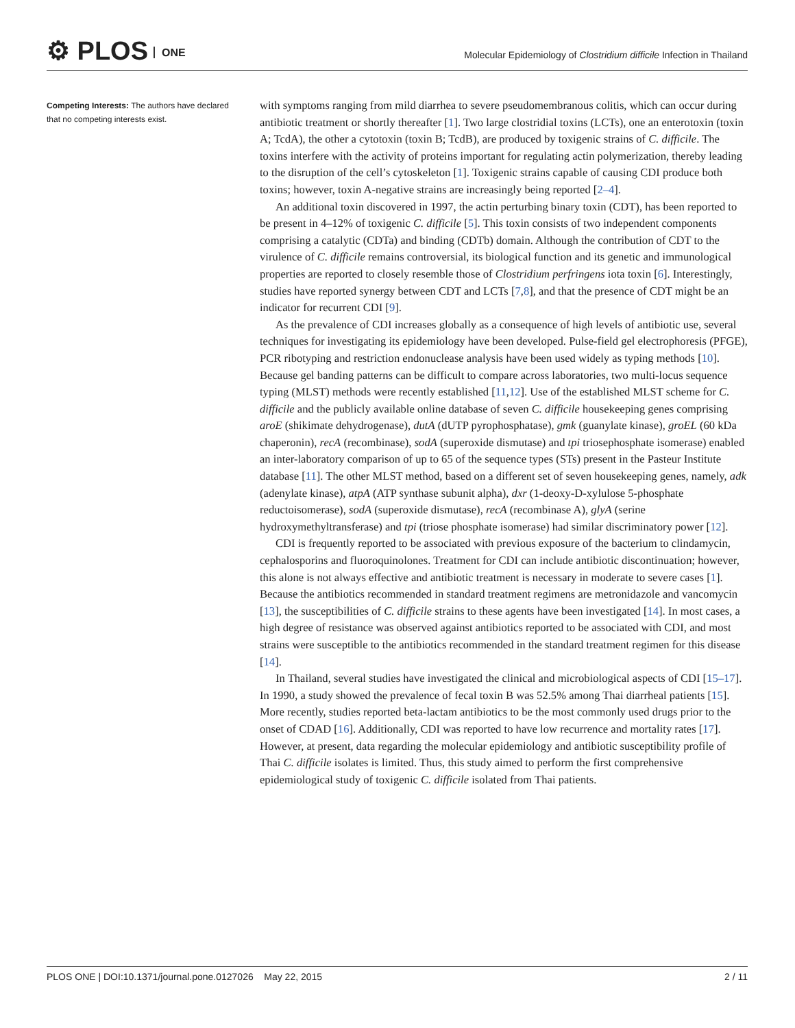⚙ PLOS ONE
Molecular Epidemiology of Clostridium difficile Infection in Thailand
Competing Interests: The authors have declared that no competing interests exist.
with symptoms ranging from mild diarrhea to severe pseudomembranous colitis, which can occur during antibiotic treatment or shortly thereafter [1]. Two large clostridial toxins (LCTs), one an enterotoxin (toxin A; TcdA), the other a cytotoxin (toxin B; TcdB), are produced by toxigenic strains of C. difficile. The toxins interfere with the activity of proteins important for regulating actin polymerization, thereby leading to the disruption of the cell’s cytoskeleton [1]. Toxigenic strains capable of causing CDI produce both toxins; however, toxin A-negative strains are increasingly being reported [2–4].
An additional toxin discovered in 1997, the actin perturbing binary toxin (CDT), has been reported to be present in 4–12% of toxigenic C. difficile [5]. This toxin consists of two independent components comprising a catalytic (CDTa) and binding (CDTb) domain. Although the contribution of CDT to the virulence of C. difficile remains controversial, its biological function and its genetic and immunological properties are reported to closely resemble those of Clostridium perfringens iota toxin [6]. Interestingly, studies have reported synergy between CDT and LCTs [7,8], and that the presence of CDT might be an indicator for recurrent CDI [9].
As the prevalence of CDI increases globally as a consequence of high levels of antibiotic use, several techniques for investigating its epidemiology have been developed. Pulse-field gel electrophoresis (PFGE), PCR ribotyping and restriction endonuclease analysis have been used widely as typing methods [10]. Because gel banding patterns can be difficult to compare across laboratories, two multi-locus sequence typing (MLST) methods were recently established [11,12]. Use of the established MLST scheme for C. difficile and the publicly available online database of seven C. difficile housekeeping genes comprising aroE (shikimate dehydrogenase), dutA (dUTP pyrophosphatase), gmk (guanylate kinase), groEL (60 kDa chaperonin), recA (recombinase), sodA (superoxide dismutase) and tpi triosephosphate isomerase) enabled an inter-laboratory comparison of up to 65 of the sequence types (STs) present in the Pasteur Institute database [11]. The other MLST method, based on a different set of seven housekeeping genes, namely, adk (adenylate kinase), atpA (ATP synthase subunit alpha), dxr (1-deoxy-D-xylulose 5-phosphate reductoisomerase), sodA (superoxide dismutase), recA (recombinase A), glyA (serine hydroxymethyltransferase) and tpi (triose phosphate isomerase) had similar discriminatory power [12].
CDI is frequently reported to be associated with previous exposure of the bacterium to clindamycin, cephalosporins and fluoroquinolones. Treatment for CDI can include antibiotic discontinuation; however, this alone is not always effective and antibiotic treatment is necessary in moderate to severe cases [1]. Because the antibiotics recommended in standard treatment regimens are metronidazole and vancomycin [13], the susceptibilities of C. difficile strains to these agents have been investigated [14]. In most cases, a high degree of resistance was observed against antibiotics reported to be associated with CDI, and most strains were susceptible to the antibiotics recommended in the standard treatment regimen for this disease [14].
In Thailand, several studies have investigated the clinical and microbiological aspects of CDI [15–17]. In 1990, a study showed the prevalence of fecal toxin B was 52.5% among Thai diarrheal patients [15]. More recently, studies reported beta-lactam antibiotics to be the most commonly used drugs prior to the onset of CDAD [16]. Additionally, CDI was reported to have low recurrence and mortality rates [17]. However, at present, data regarding the molecular epidemiology and antibiotic susceptibility profile of Thai C. difficile isolates is limited. Thus, this study aimed to perform the first comprehensive epidemiological study of toxigenic C. difficile isolated from Thai patients.
PLOS ONE | DOI:10.1371/journal.pone.0127026 May 22, 2015 2 / 11